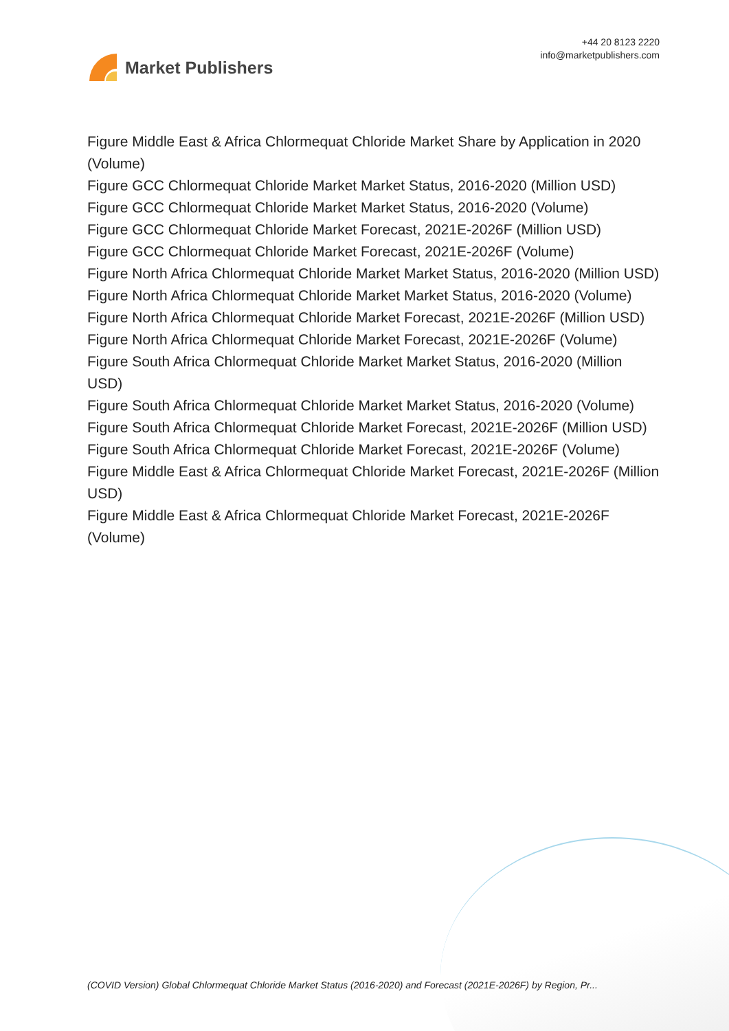Market Publishers
+44 20 8123 2220
info@marketpublishers.com
Figure Middle East & Africa Chlormequat Chloride Market Share by Application in 2020 (Volume)
Figure GCC Chlormequat Chloride Market Market Status, 2016-2020 (Million USD)
Figure GCC Chlormequat Chloride Market Market Status, 2016-2020 (Volume)
Figure GCC Chlormequat Chloride Market Forecast, 2021E-2026F (Million USD)
Figure GCC Chlormequat Chloride Market Forecast, 2021E-2026F (Volume)
Figure North Africa Chlormequat Chloride Market Market Status, 2016-2020 (Million USD)
Figure North Africa Chlormequat Chloride Market Market Status, 2016-2020 (Volume)
Figure North Africa Chlormequat Chloride Market Forecast, 2021E-2026F (Million USD)
Figure North Africa Chlormequat Chloride Market Forecast, 2021E-2026F (Volume)
Figure South Africa Chlormequat Chloride Market Market Status, 2016-2020 (Million USD)
Figure South Africa Chlormequat Chloride Market Market Status, 2016-2020 (Volume)
Figure South Africa Chlormequat Chloride Market Forecast, 2021E-2026F (Million USD)
Figure South Africa Chlormequat Chloride Market Forecast, 2021E-2026F (Volume)
Figure Middle East & Africa Chlormequat Chloride Market Forecast, 2021E-2026F (Million USD)
Figure Middle East & Africa Chlormequat Chloride Market Forecast, 2021E-2026F (Volume)
(COVID Version) Global Chlormequat Chloride Market Status (2016-2020) and Forecast (2021E-2026F) by Region, Pr...